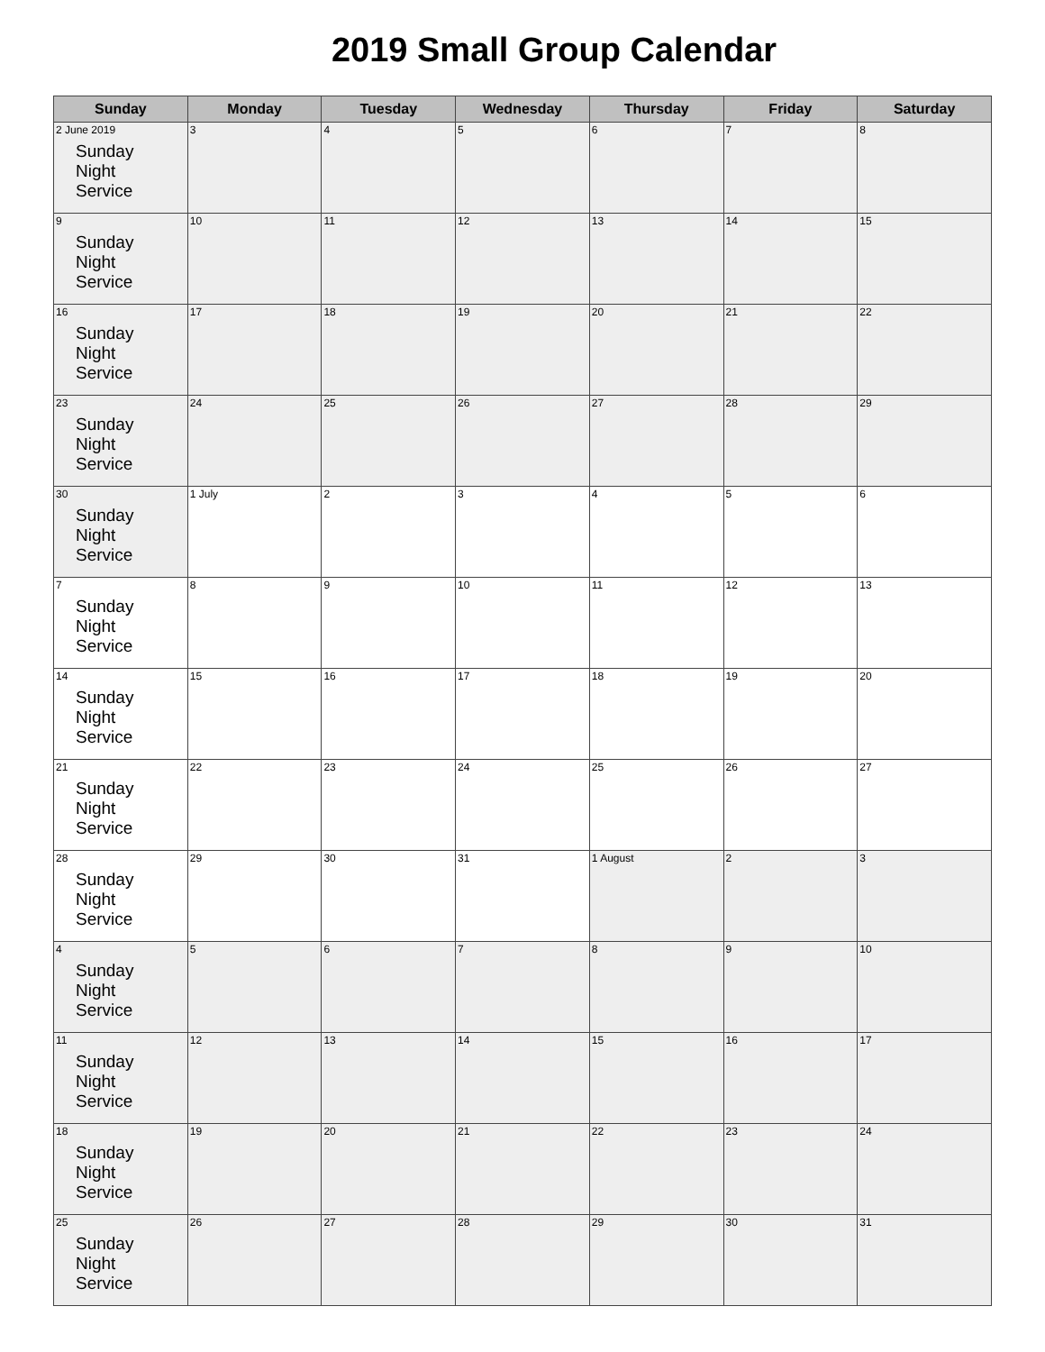2019 Small Group Calendar
| Sunday | Monday | Tuesday | Wednesday | Thursday | Friday | Saturday |
| --- | --- | --- | --- | --- | --- | --- |
| 2 June 2019 Sunday Night Service | 3 | 4 | 5 | 6 | 7 | 8 |
| 9 Sunday Night Service | 10 | 11 | 12 | 13 | 14 | 15 |
| 16 Sunday Night Service | 17 | 18 | 19 | 20 | 21 | 22 |
| 23 Sunday Night Service | 24 | 25 | 26 | 27 | 28 | 29 |
| 30 Sunday Night Service | 1 July | 2 | 3 | 4 | 5 | 6 |
| 7 Sunday Night Service | 8 | 9 | 10 | 11 | 12 | 13 |
| 14 Sunday Night Service | 15 | 16 | 17 | 18 | 19 | 20 |
| 21 Sunday Night Service | 22 | 23 | 24 | 25 | 26 | 27 |
| 28 Sunday Night Service | 29 | 30 | 31 | 1 August | 2 | 3 |
| 4 Sunday Night Service | 5 | 6 | 7 | 8 | 9 | 10 |
| 11 Sunday Night Service | 12 | 13 | 14 | 15 | 16 | 17 |
| 18 Sunday Night Service | 19 | 20 | 21 | 22 | 23 | 24 |
| 25 Sunday Night Service | 26 | 27 | 28 | 29 | 30 | 31 |